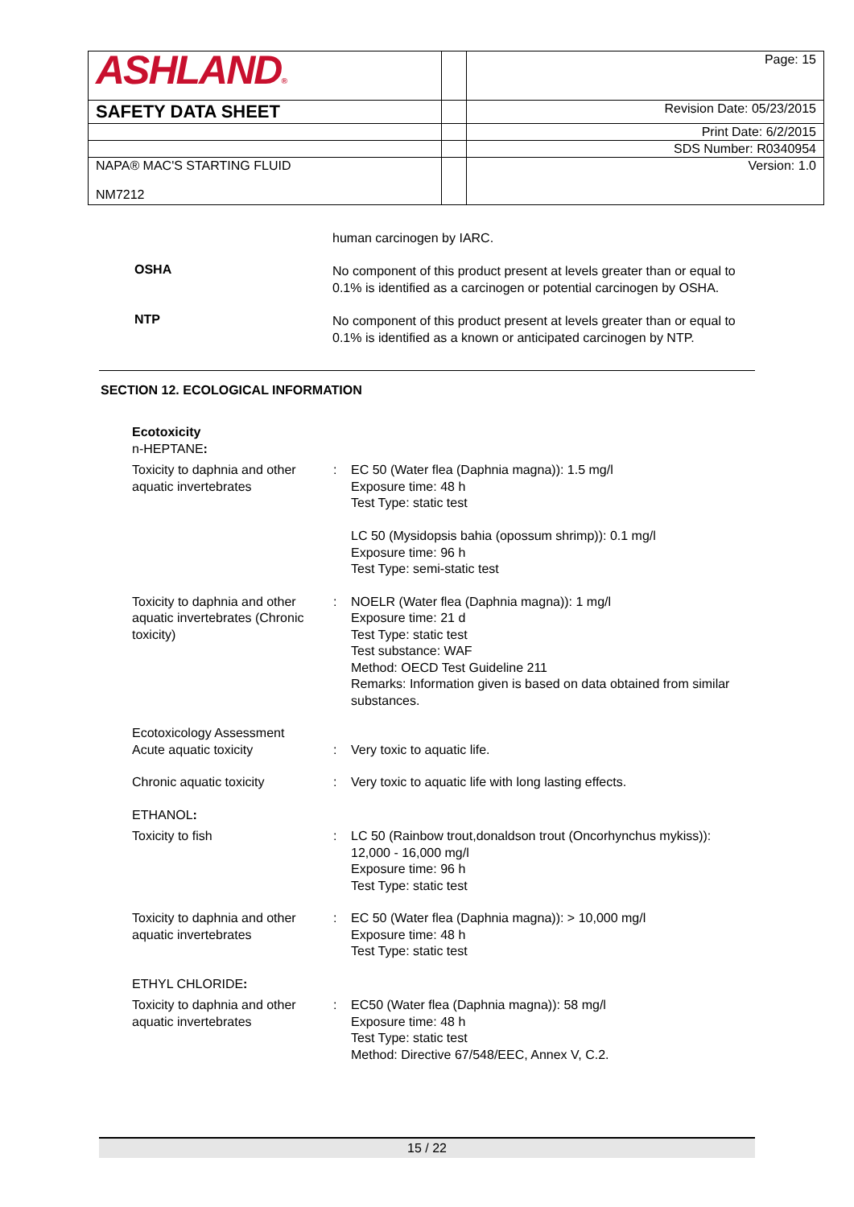| ASHLAND ® | | Page: 15 |
| SAFETY DATA SHEET | | Revision Date: 05/23/2015 |
| | | Print Date: 6/2/2015 |
| | | SDS Number: R0340954 |
| NAPA® MAC'S STARTING FLUID NM7212 | | Version: 1.0 |
human carcinogen by IARC.
OSHA
No component of this product present at levels greater than or equal to 0.1% is identified as a carcinogen or potential carcinogen by OSHA.
NTP
No component of this product present at levels greater than or equal to 0.1% is identified as a known or anticipated carcinogen by NTP.
SECTION 12. ECOLOGICAL INFORMATION
Ecotoxicity
n-HEPTANE:
Toxicity to daphnia and other aquatic invertebrates
: EC 50 (Water flea (Daphnia magna)): 1.5 mg/l
Exposure time: 48 h
Test Type: static test
LC 50 (Mysidopsis bahia (opossum shrimp)): 0.1 mg/l
Exposure time: 96 h
Test Type: semi-static test
Toxicity to daphnia and other aquatic invertebrates (Chronic toxicity)
: NOELR (Water flea (Daphnia magna)): 1 mg/l
Exposure time: 21 d
Test Type: static test
Test substance: WAF
Method: OECD Test Guideline 211
Remarks: Information given is based on data obtained from similar substances.
Ecotoxicology Assessment
Acute aquatic toxicity : Very toxic to aquatic life.
Chronic aquatic toxicity : Very toxic to aquatic life with long lasting effects.
ETHANOL:
Toxicity to fish : LC 50 (Rainbow trout,donaldson trout (Oncorhynchus mykiss)): 12,000 - 16,000 mg/l
Exposure time: 96 h
Test Type: static test
Toxicity to daphnia and other aquatic invertebrates
: EC 50 (Water flea (Daphnia magna)): > 10,000 mg/l
Exposure time: 48 h
Test Type: static test
ETHYL CHLORIDE:
Toxicity to daphnia and other aquatic invertebrates
: EC50 (Water flea (Daphnia magna)): 58 mg/l
Exposure time: 48 h
Test Type: static test
Method: Directive 67/548/EEC, Annex V, C.2.
15 / 22